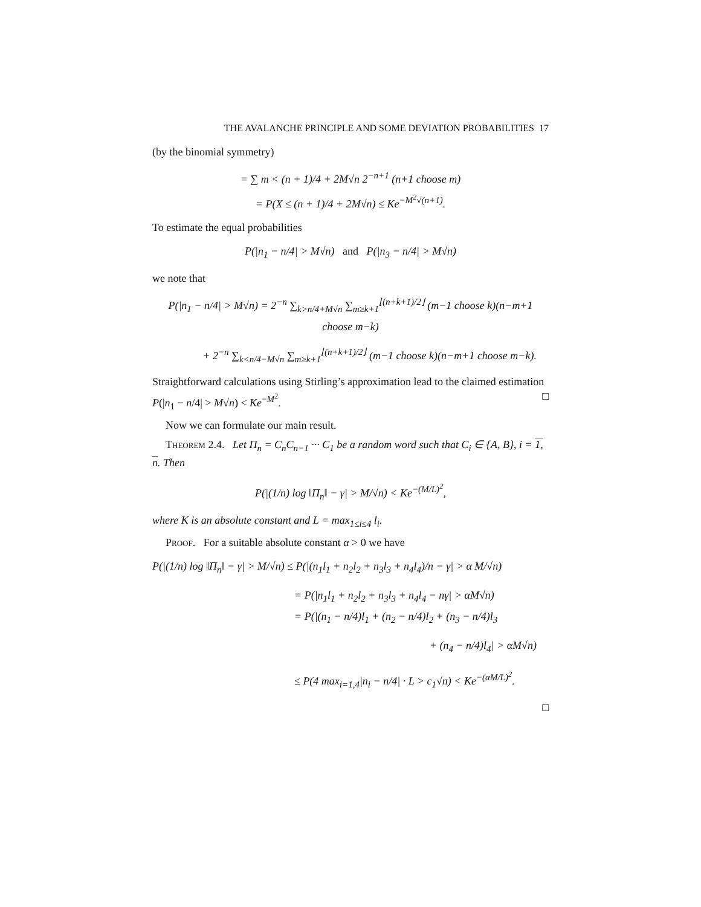THE AVALANCHE PRINCIPLE AND SOME DEVIATION PROBABILITIES 17
(by the binomial symmetry)
= ∑ m < (n + 1)/4 + 2M√n 2<sup>−n+1</sup> (n+1 choose m)
= P(X ≤ (n + 1)/4 + 2M√n) ≤ Ke<sup>−M<sup>2</sup>√(n+1)</sup>.
To estimate the equal probabilities
P(|n<sub>1</sub> − n/4| > M√n) and P(|n<sub>3</sub> − n/4| > M√n)
we note that
P(|n<sub>1</sub> − n/4| > M√n) = 2<sup>−n</sup> ∑<sub>k>n/4+M√n</sub> ∑<sub>m≥k+1</sub><sup>⌊(n+k+1)/2⌋</sup> (m−1 choose k)(n−m+1 choose m−k)
+ 2<sup>−n</sup> ∑<sub>k<n/4−M√n</sub> ∑<sub>m≥k+1</sub><sup>⌊(n+k+1)/2⌋</sup> (m−1 choose k)(n−m+1 choose m−k).
Straightforward calculations using Stirling’s approximation lead to the claimed estimation P(|n<sub>1</sub> − n/4| > M√n) < Ke<sup>−M<sup>2</sup></sup>. □
Now we can formulate our main result.
Theorem 2.4. Let Π<sub>n</sub> = C<sub>n</sub>C<sub>n−1</sub> ··· C<sub>1</sub> be a random word such that C<sub>i</sub> ∈ {A, B}, i = 1, n. Then
P(|(1/n) log ‖Π<sub>n</sub>‖ − γ| > M/√n) < Ke<sup>−(M/L)<sup>2</sup></sup>,
where K is an absolute constant and L = max<sub>1≤i≤4</sub> l<sub>i</sub>.
Proof. For a suitable absolute constant α > 0 we have
P(|(1/n) log ‖Π<sub>n</sub>‖ − γ| > M/√n) ≤ P(|(n<sub>1</sub>l<sub>1</sub> + n<sub>2</sub>l<sub>2</sub> + n<sub>3</sub>l<sub>3</sub> + n<sub>4</sub>l<sub>4</sub>)/n − γ| > α M/√n)
= P(|n<sub>1</sub>l<sub>1</sub> + n<sub>2</sub>l<sub>2</sub> + n<sub>3</sub>l<sub>3</sub> + n<sub>4</sub>l<sub>4</sub> − nγ| > αM√n)
= P(|(n<sub>1</sub> − n/4)l<sub>1</sub> + (n<sub>2</sub> − n/4)l<sub>2</sub> + (n<sub>3</sub> − n/4)l<sub>3</sub>
+ (n<sub>4</sub> − n/4)l<sub>4</sub>| > αM√n)
≤ P(4 max<sub>i=1,4</sub>|n<sub>i</sub> − n/4| · L > c<sub>1</sub>√n) < Ke<sup>−(αM/L)<sup>2</sup></sup>.
□